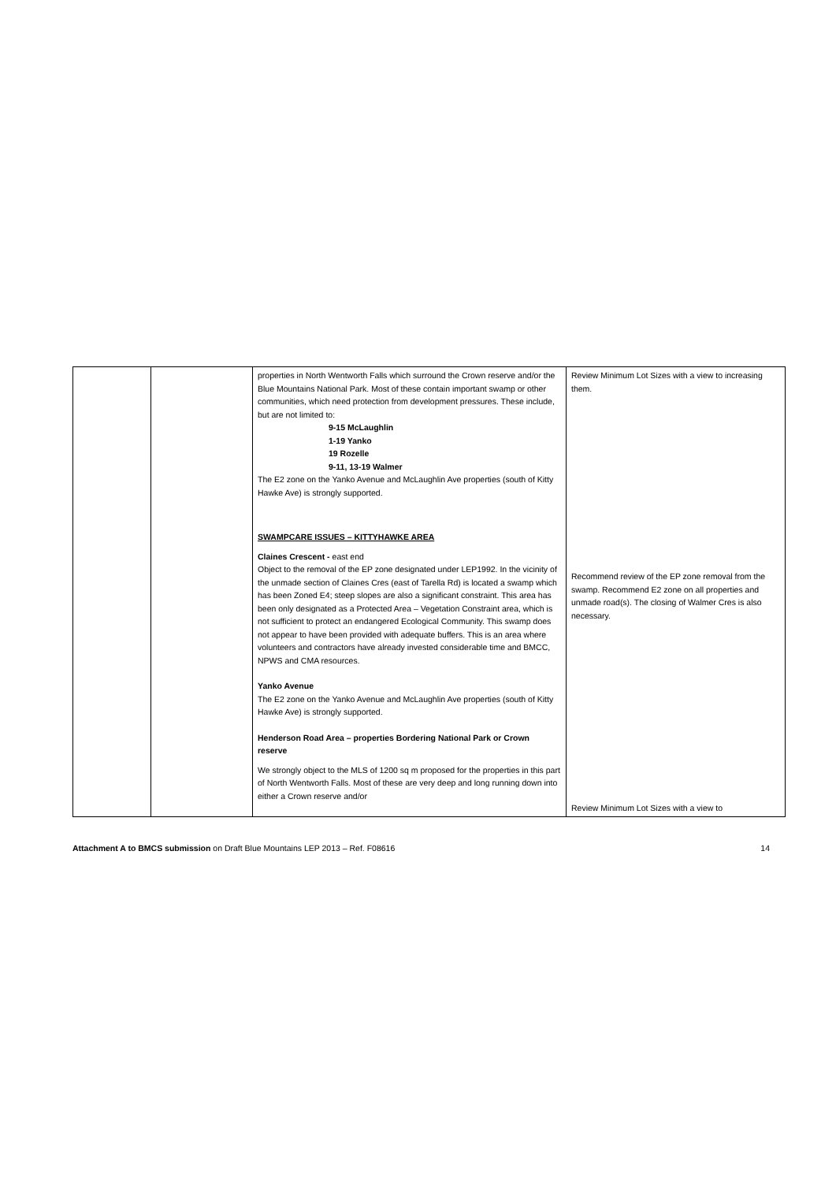| | | properties in North Wentworth Falls which surround the Crown reserve and/or the Blue Mountains National Park. Most of these contain important swamp or other communities, which need protection from development pressures. These include, but are not limited to: 9-15 McLaughlin 1-19 Yanko 19 Rozelle 9-11, 13-19 Walmer The E2 zone on the Yanko Avenue and McLaughlin Ave properties (south of Kitty Hawke Ave) is strongly supported. SWAMPCARE ISSUES – KITTYHAWKE AREA Claines Crescent - east end Object to the removal of the EP zone designated under LEP1992. In the vicinity of the unmade section of Claines Cres (east of Tarella Rd) is located a swamp which has been Zoned E4; steep slopes are also a significant constraint. This area has been only designated as a Protected Area – Vegetation Constraint area, which is not sufficient to protect an endangered Ecological Community. This swamp does not appear to have been provided with adequate buffers. This is an area where volunteers and contractors have already invested considerable time and BMCC, NPWS and CMA resources. Yanko Avenue The E2 zone on the Yanko Avenue and McLaughlin Ave properties (south of Kitty Hawke Ave) is strongly supported. Henderson Road Area – properties Bordering National Park or Crown reserve We strongly object to the MLS of 1200 sq m proposed for the properties in this part of North Wentworth Falls. Most of these are very deep and long running down into either a Crown reserve and/or | Review Minimum Lot Sizes with a view to increasing them. Recommend review of the EP zone removal from the swamp. Recommend E2 zone on all properties and unmade road(s). The closing of Walmer Cres is also necessary. Review Minimum Lot Sizes with a view to |
Attachment A to BMCS submission on Draft Blue Mountains LEP 2013 – Ref. F08616 14